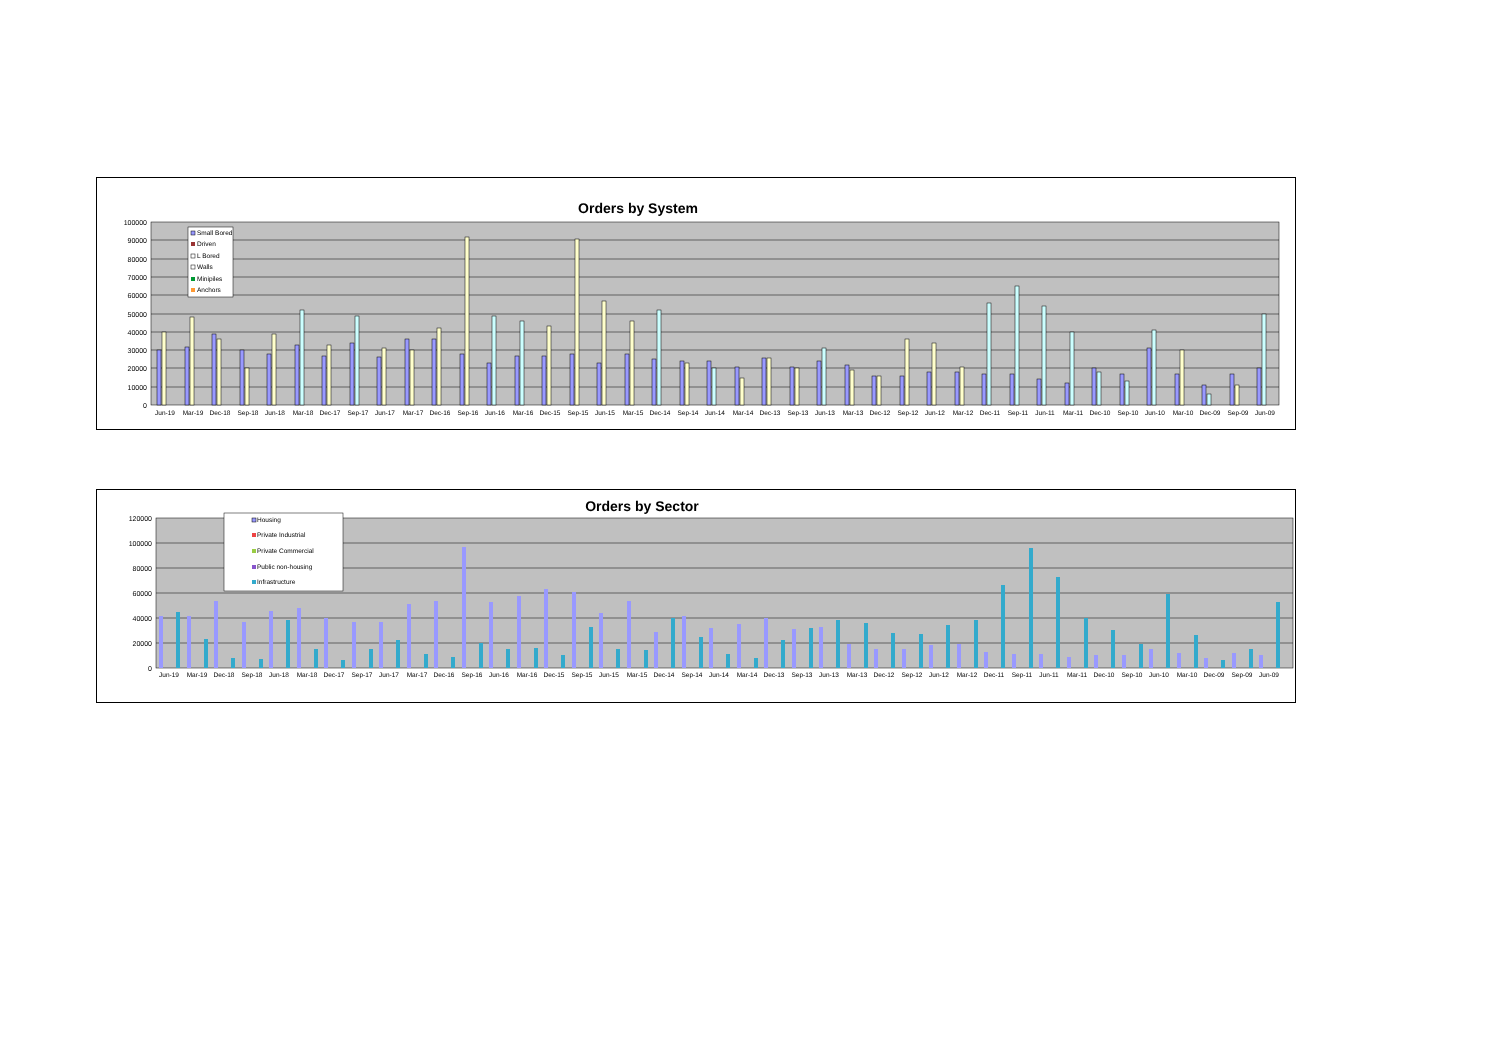Orders by System
100000
90000
80000
70000
60000
50000
40000
30000
20000
10000
0
Jun-19
Mar-19
Dec-18
Sep-18
Jun-18
Mar-18
Dec-17
Sep-17
Jun-17
Mar-17
Dec-16
Sep-16
Jun-16
Mar-16
Dec-15
Sep-15
Jun-15
Mar-15
Dec-14
Sep-14
Jun-14
Mar-14
Dec-13
Sep-13
Jun-13
Mar-13
Dec-12
Sep-12
Jun-12
Mar-12
Dec-11
Sep-11
Jun-11
Mar-11
Dec-10
Sep-10
Jun-10
Mar-10
Dec-09
Sep-09
Jun-09
Small Bored
Driven
L Bored
Walls
Minipiles
Anchors
Orders by Sector
120000
100000
80000
60000
40000
20000
0
Jun-19
Mar-19
Dec-18
Sep-18
Jun-18
Mar-18
Dec-17
Sep-17
Jun-17
Mar-17
Dec-16
Sep-16
Jun-16
Mar-16
Dec-15
Sep-15
Jun-15
Mar-15
Dec-14
Sep-14
Jun-14
Mar-14
Dec-13
Sep-13
Jun-13
Mar-13
Dec-12
Sep-12
Jun-12
Mar-12
Dec-11
Sep-11
Jun-11
Mar-11
Dec-10
Sep-10
Jun-10
Mar-10
Dec-09
Sep-09
Jun-09
Housing
Private Industrial
Private Commercial
Public non-housing
Infrastructure